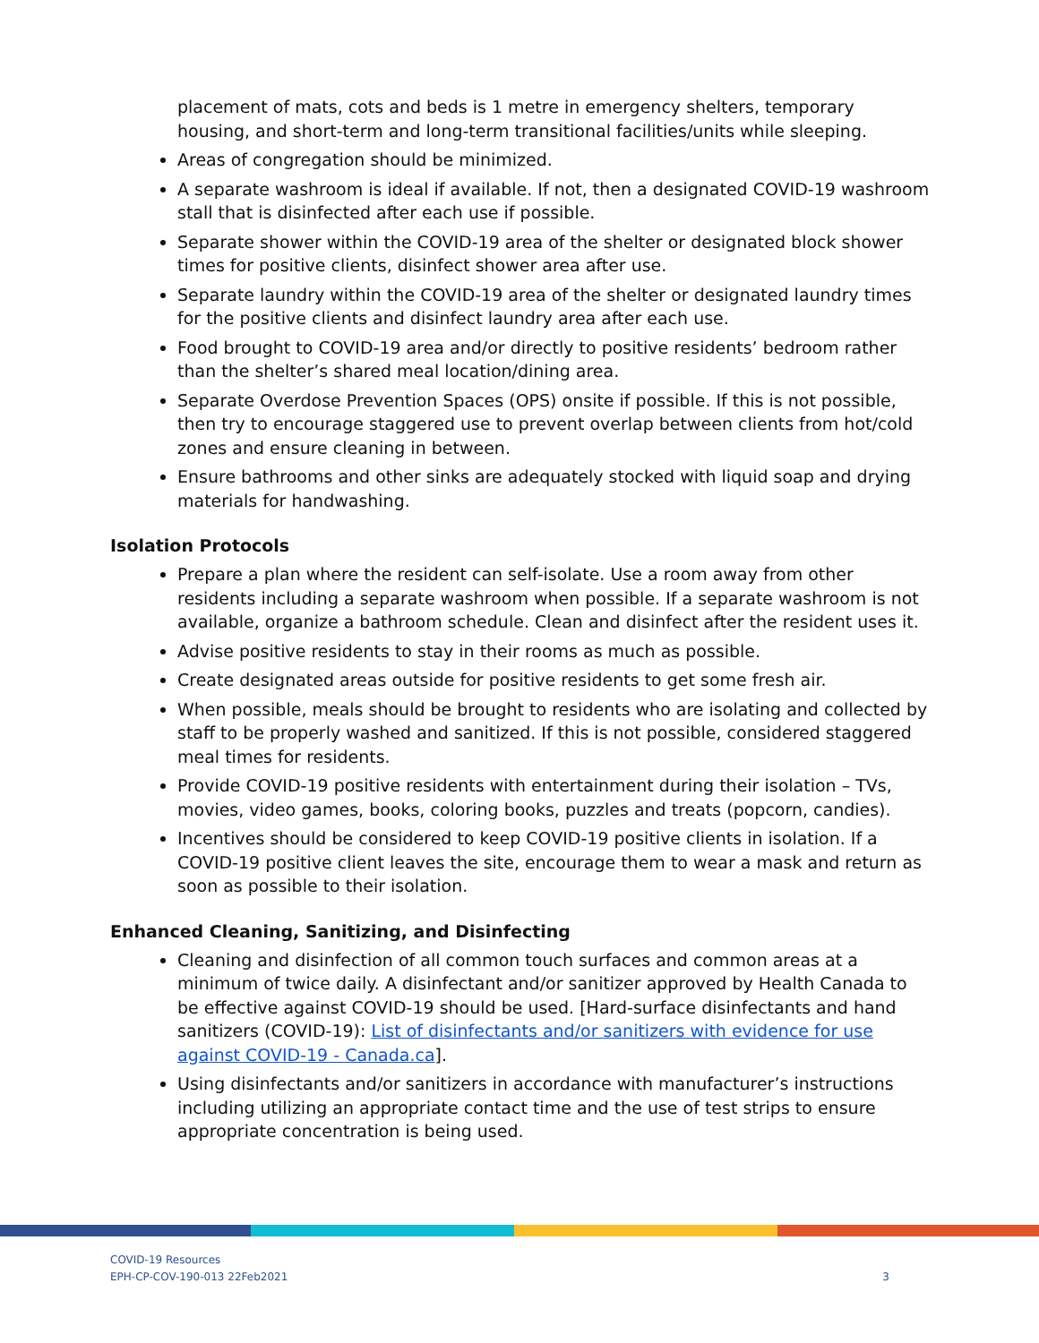placement of mats, cots and beds is 1 metre in emergency shelters, temporary housing, and short-term and long-term transitional facilities/units while sleeping.
Areas of congregation should be minimized.
A separate washroom is ideal if available. If not, then a designated COVID-19 washroom stall that is disinfected after each use if possible.
Separate shower within the COVID-19 area of the shelter or designated block shower times for positive clients, disinfect shower area after use.
Separate laundry within the COVID-19 area of the shelter or designated laundry times for the positive clients and disinfect laundry area after each use.
Food brought to COVID-19 area and/or directly to positive residents’ bedroom rather than the shelter’s shared meal location/dining area.
Separate Overdose Prevention Spaces (OPS) onsite if possible. If this is not possible, then try to encourage staggered use to prevent overlap between clients from hot/cold zones and ensure cleaning in between.
Ensure bathrooms and other sinks are adequately stocked with liquid soap and drying materials for handwashing.
Isolation Protocols
Prepare a plan where the resident can self-isolate. Use a room away from other residents including a separate washroom when possible. If a separate washroom is not available, organize a bathroom schedule. Clean and disinfect after the resident uses it.
Advise positive residents to stay in their rooms as much as possible.
Create designated areas outside for positive residents to get some fresh air.
When possible, meals should be brought to residents who are isolating and collected by staff to be properly washed and sanitized. If this is not possible, considered staggered meal times for residents.
Provide COVID-19 positive residents with entertainment during their isolation – TVs, movies, video games, books, coloring books, puzzles and treats (popcorn, candies).
Incentives should be considered to keep COVID-19 positive clients in isolation. If a COVID-19 positive client leaves the site, encourage them to wear a mask and return as soon as possible to their isolation.
Enhanced Cleaning, Sanitizing, and Disinfecting
Cleaning and disinfection of all common touch surfaces and common areas at a minimum of twice daily. A disinfectant and/or sanitizer approved by Health Canada to be effective against COVID-19 should be used. [Hard-surface disinfectants and hand sanitizers (COVID-19): List of disinfectants and/or sanitizers with evidence for use against COVID-19 - Canada.ca].
Using disinfectants and/or sanitizers in accordance with manufacturer’s instructions including utilizing an appropriate contact time and the use of test strips to ensure appropriate concentration is being used.
COVID-19 Resources
EPH-CP-COV-190-013 22Feb2021
3